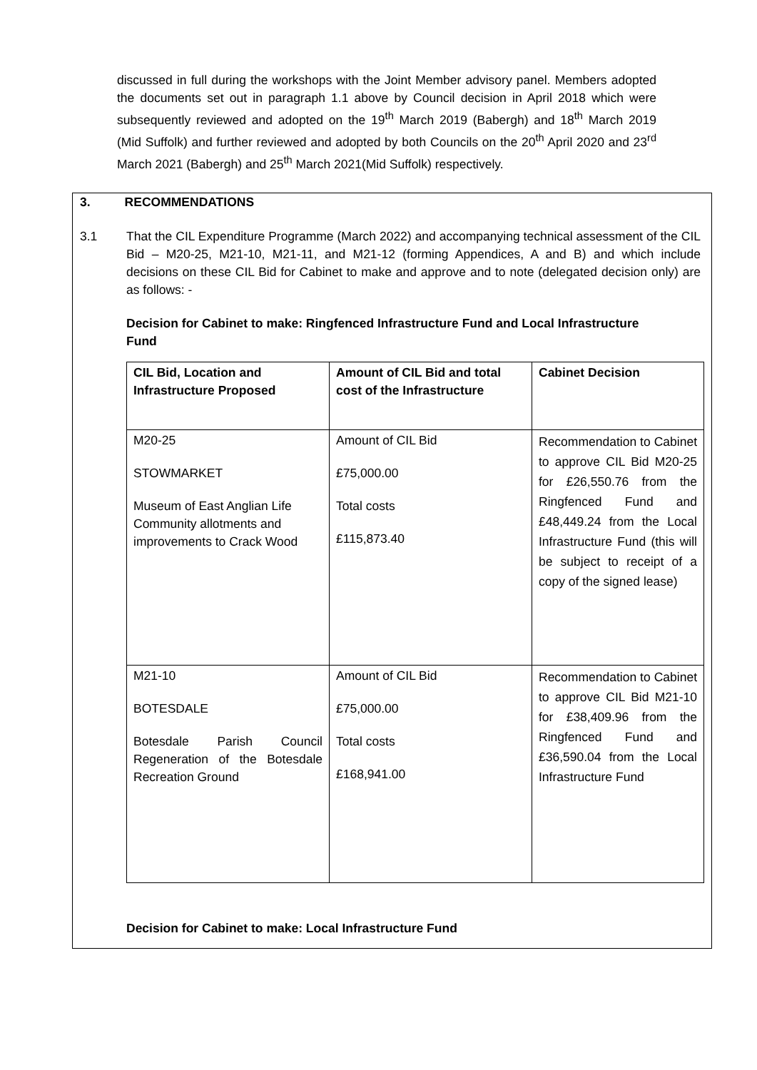discussed in full during the workshops with the Joint Member advisory panel. Members adopted the documents set out in paragraph 1.1 above by Council decision in April 2018 which were subsequently reviewed and adopted on the 19<sup>th</sup> March 2019 (Babergh) and 18<sup>th</sup> March 2019 (Mid Suffolk) and further reviewed and adopted by both Councils on the 20<sup>th</sup> April 2020 and 23<sup>rd</sup> March 2021 (Babergh) and 25<sup>th</sup> March 2021(Mid Suffolk) respectively.
3. RECOMMENDATIONS
3.1 That the CIL Expenditure Programme (March 2022) and accompanying technical assessment of the CIL Bid – M20-25, M21-10, M21-11, and M21-12 (forming Appendices, A and B) and which include decisions on these CIL Bid for Cabinet to make and approve and to note (delegated decision only) are as follows: -
Decision for Cabinet to make: Ringfenced Infrastructure Fund and Local Infrastructure Fund
| CIL Bid, Location and Infrastructure Proposed | Amount of CIL Bid and total cost of the Infrastructure | Cabinet Decision |
| --- | --- | --- |
| M20-25 STOWMARKET Museum of East Anglian Life Community allotments and improvements to Crack Wood | Amount of CIL Bid £75,000.00 Total costs £115,873.40 | Recommendation to Cabinet to approve CIL Bid M20-25 for £26,550.76 from the Ringfenced Fund and £48,449.24 from the Local Infrastructure Fund (this will be subject to receipt of a copy of the signed lease) |
| M21-10 BOTESDALE Botesdale Parish Council Regeneration of the Botesdale Recreation Ground | Amount of CIL Bid £75,000.00 Total costs £168,941.00 | Recommendation to Cabinet to approve CIL Bid M21-10 for £38,409.96 from the Ringfenced Fund and £36,590.04 from the Local Infrastructure Fund |
Decision for Cabinet to make: Local Infrastructure Fund